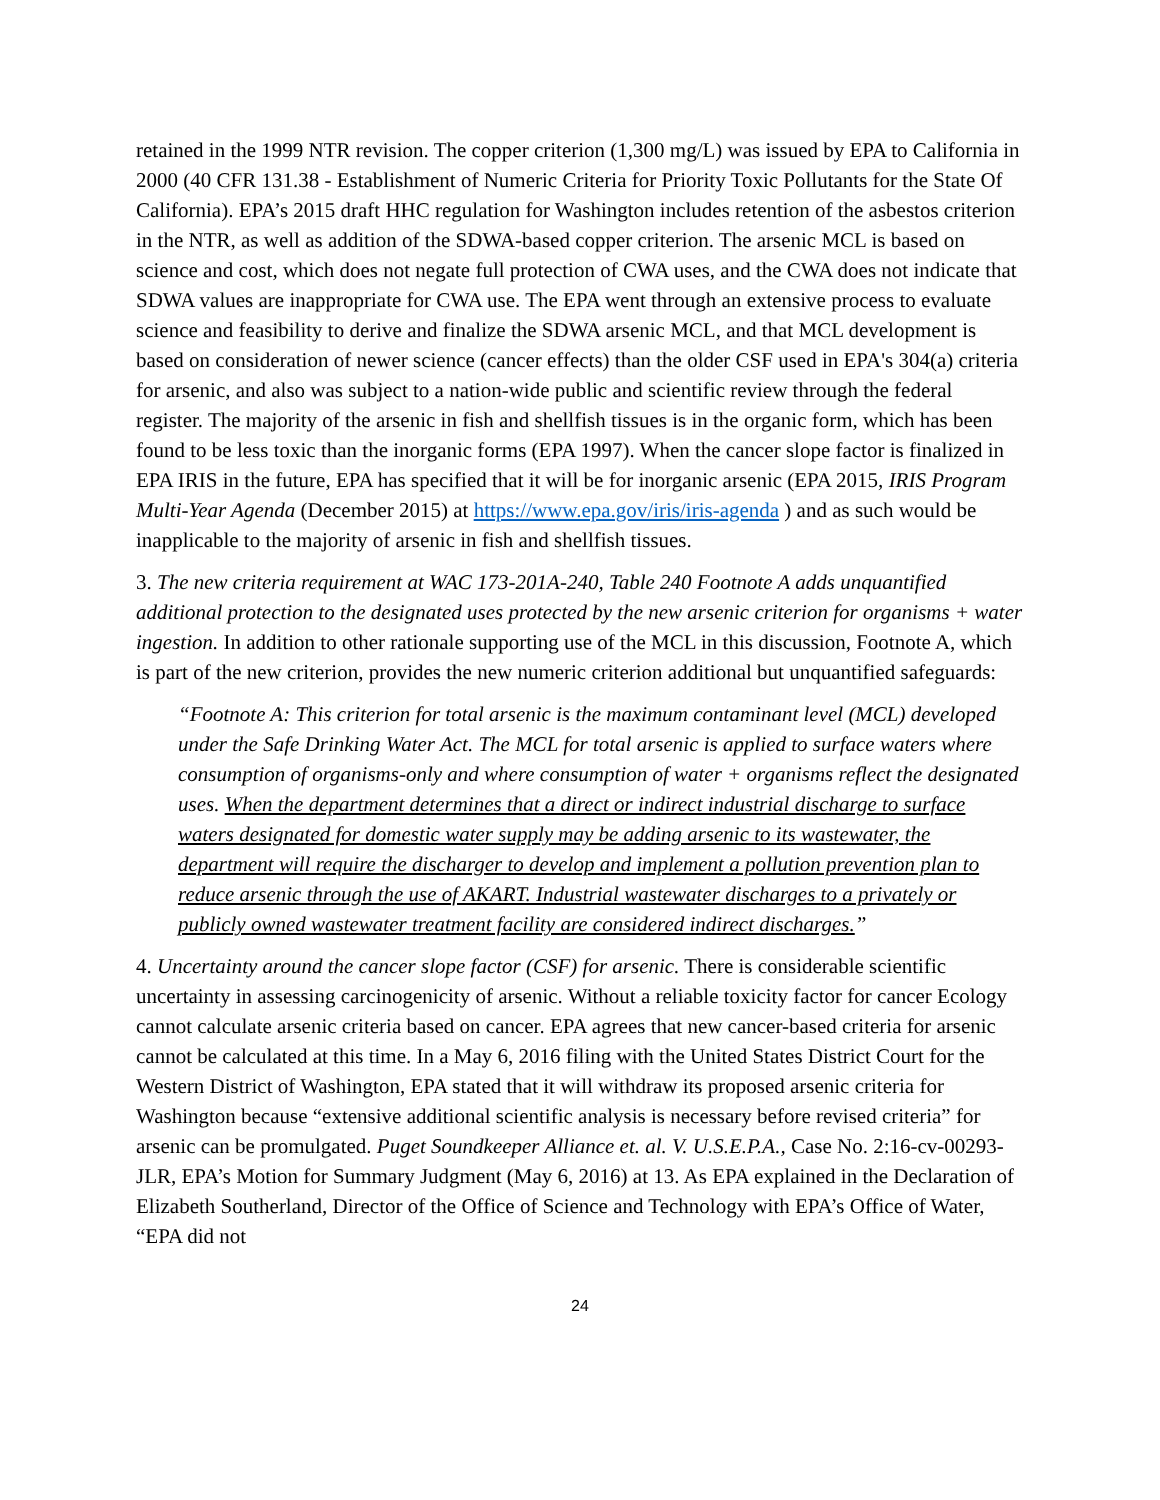retained in the 1999 NTR revision. The copper criterion (1,300 mg/L) was issued by EPA to California in 2000 (40 CFR 131.38 - Establishment of Numeric Criteria for Priority Toxic Pollutants for the State Of California). EPA’s 2015 draft HHC regulation for Washington includes retention of the asbestos criterion in the NTR, as well as addition of the SDWA-based copper criterion. The arsenic MCL is based on science and cost, which does not negate full protection of CWA uses, and the CWA does not indicate that SDWA values are inappropriate for CWA use. The EPA went through an extensive process to evaluate science and feasibility to derive and finalize the SDWA arsenic MCL, and that MCL development is based on consideration of newer science (cancer effects) than the older CSF used in EPA's 304(a) criteria for arsenic, and also was subject to a nation-wide public and scientific review through the federal register. The majority of the arsenic in fish and shellfish tissues is in the organic form, which has been found to be less toxic than the inorganic forms (EPA 1997). When the cancer slope factor is finalized in EPA IRIS in the future, EPA has specified that it will be for inorganic arsenic (EPA 2015, IRIS Program Multi-Year Agenda (December 2015) at https://www.epa.gov/iris/iris-agenda ) and as such would be inapplicable to the majority of arsenic in fish and shellfish tissues.
3. The new criteria requirement at WAC 173-201A-240, Table 240 Footnote A adds unquantified additional protection to the designated uses protected by the new arsenic criterion for organisms + water ingestion. In addition to other rationale supporting use of the MCL in this discussion, Footnote A, which is part of the new criterion, provides the new numeric criterion additional but unquantified safeguards:
“Footnote A: This criterion for total arsenic is the maximum contaminant level (MCL) developed under the Safe Drinking Water Act. The MCL for total arsenic is applied to surface waters where consumption of organisms-only and where consumption of water + organisms reflect the designated uses. When the department determines that a direct or indirect industrial discharge to surface waters designated for domestic water supply may be adding arsenic to its wastewater, the department will require the discharger to develop and implement a pollution prevention plan to reduce arsenic through the use of AKART. Industrial wastewater discharges to a privately or publicly owned wastewater treatment facility are considered indirect discharges.”
4. Uncertainty around the cancer slope factor (CSF) for arsenic. There is considerable scientific uncertainty in assessing carcinogenicity of arsenic. Without a reliable toxicity factor for cancer Ecology cannot calculate arsenic criteria based on cancer. EPA agrees that new cancer-based criteria for arsenic cannot be calculated at this time. In a May 6, 2016 filing with the United States District Court for the Western District of Washington, EPA stated that it will withdraw its proposed arsenic criteria for Washington because “extensive additional scientific analysis is necessary before revised criteria” for arsenic can be promulgated. Puget Soundkeeper Alliance et. al. V. U.S.E.P.A., Case No. 2:16-cv-00293-JLR, EPA’s Motion for Summary Judgment (May 6, 2016) at 13. As EPA explained in the Declaration of Elizabeth Southerland, Director of the Office of Science and Technology with EPA’s Office of Water, “EPA did not
24